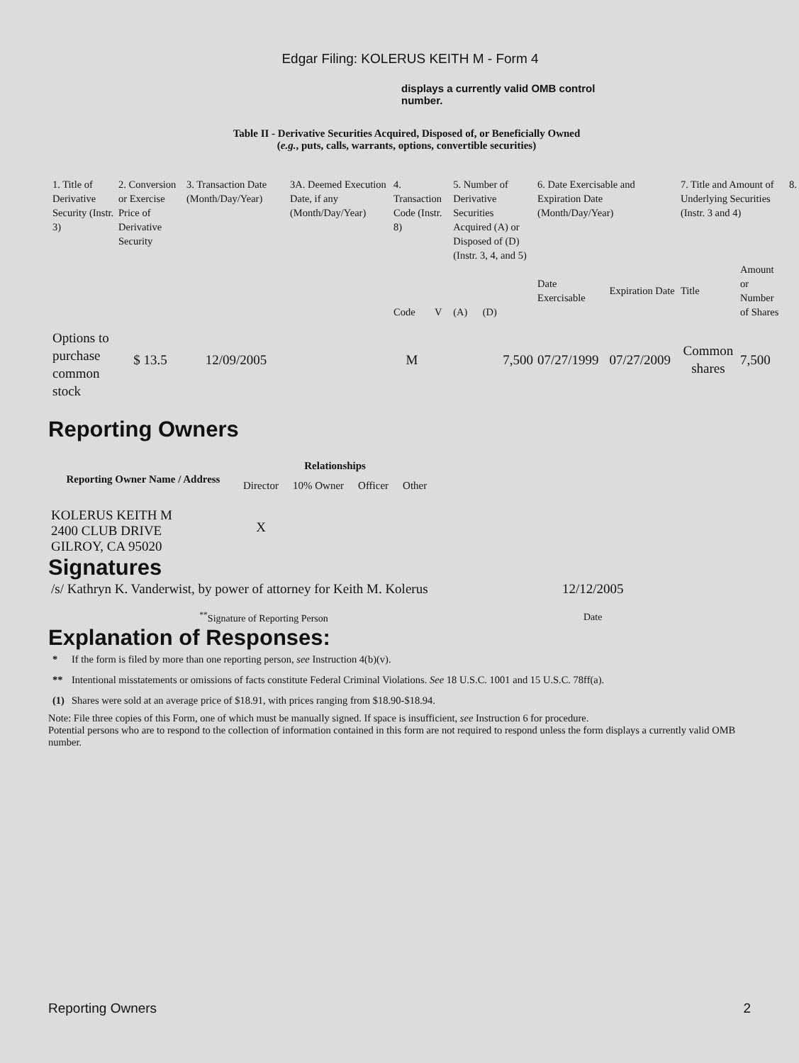Edgar Filing: KOLERUS KEITH M - Form 4
displays a currently valid OMB control number.
Table II - Derivative Securities Acquired, Disposed of, or Beneficially Owned
(e.g., puts, calls, warrants, options, convertible securities)
| 1. Title of Derivative Security (Instr. 3) | 2. Conversion or Exercise Price of Derivative Security | 3. Transaction Date (Month/Day/Year) | 3A. Deemed Execution Date, if any (Month/Day/Year) | 4. Transaction Code (Instr. 8) | | 5. Number of Derivative Securities Acquired (A) or Disposed of (D) (Instr. 3, 4, and 5) | | 6. Date Exercisable and Expiration Date (Month/Day/Year) | | 7. Title and Amount of Underlying Securities (Instr. 3 and 4) | | 8. |
| | | | | Code | V | (A) | (D) | Date Exercisable | Expiration Date | Title | Amount or Number of Shares | |
| Options to purchase common stock | $ 13.5 | 12/09/2005 | | M | | | 7,500 | 07/27/1999 | 07/27/2009 | Common shares | 7,500 | |
Reporting Owners
| Reporting Owner Name / Address | Relationships | | | |
| --- | --- | --- | --- | --- |
| | Director | 10% Owner | Officer | Other |
| KOLERUS KEITH M 2400 CLUB DRIVE GILROY, CA 95020 | X | | | |
Signatures
| /s/ Kathryn K. Vanderwist, by power of attorney for Keith M. Kolerus | 12/12/2005 |
| <sup>**</sup> Signature of Reporting Person | Date |
Explanation of Responses:
| * | If the form is filed by more than one reporting person, see Instruction 4(b)(v). |
| ** | Intentional misstatements or omissions of facts constitute Federal Criminal Violations. See 18 U.S.C. 1001 and 15 U.S.C. 78ff(a). |
| (1) | Shares were sold at an average price of $18.91, with prices ranging from $18.90-$18.94. |
Note: File three copies of this Form, one of which must be manually signed. If space is insufficient, see Instruction 6 for procedure.
Potential persons who are to respond to the collection of information contained in this form are not required to respond unless the form displays a currently valid OMB number.
Reporting Owners 2